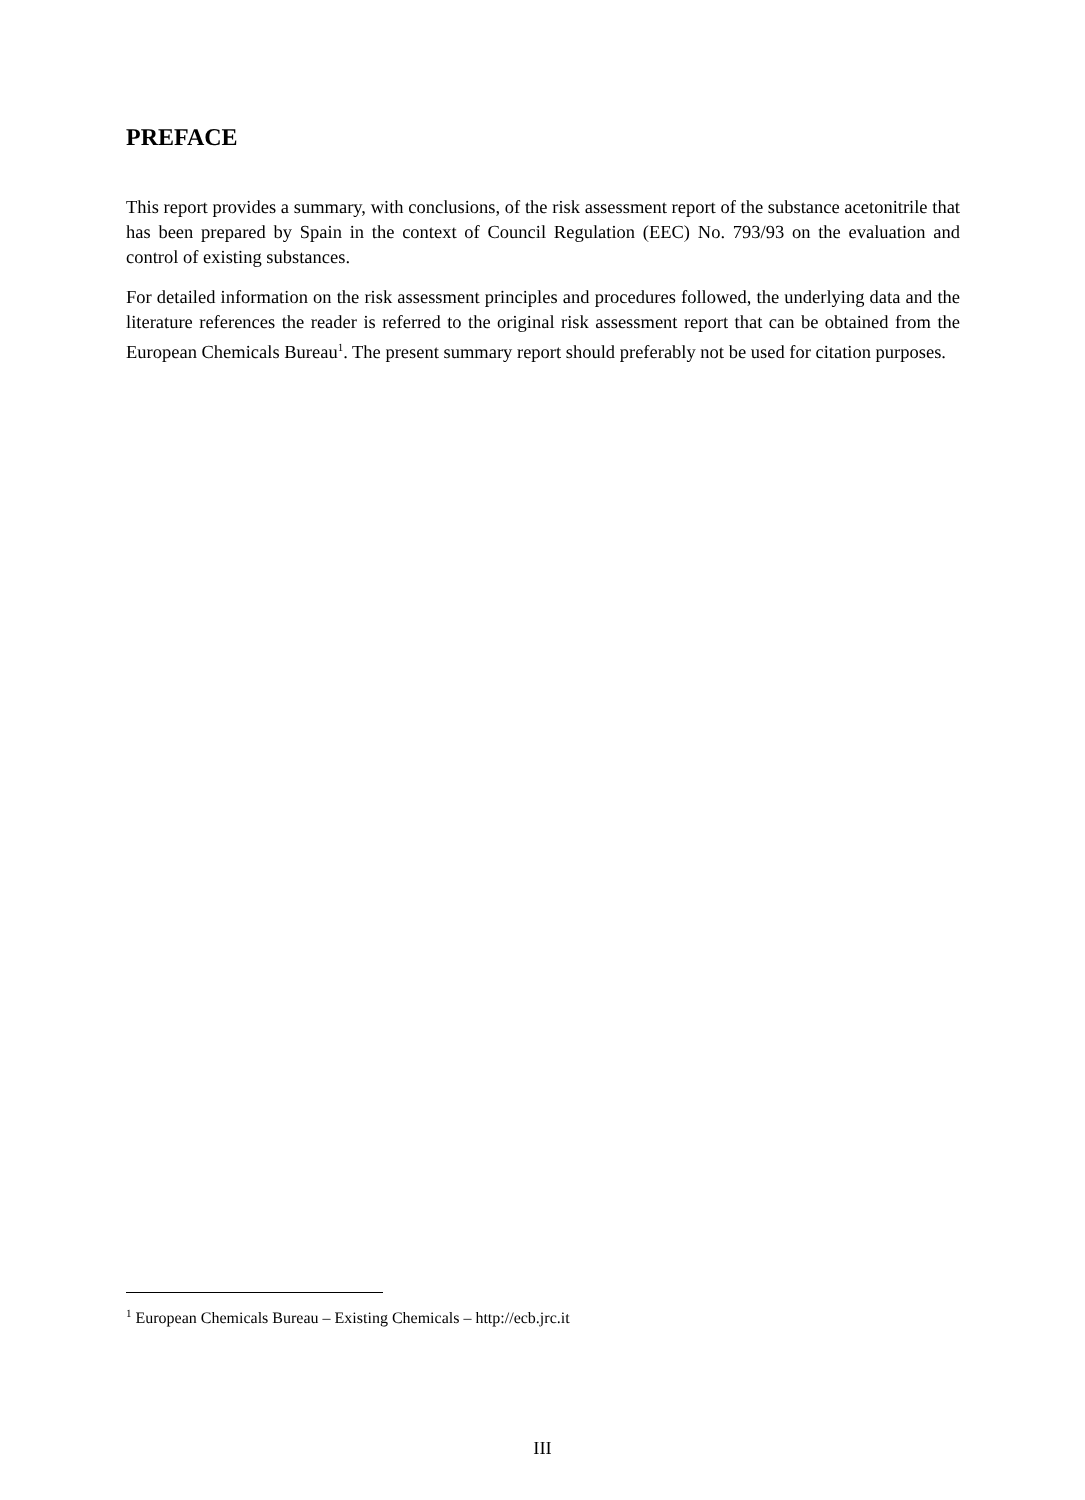PREFACE
This report provides a summary, with conclusions, of the risk assessment report of the substance acetonitrile that has been prepared by Spain in the context of Council Regulation (EEC) No. 793/93 on the evaluation and control of existing substances.
For detailed information on the risk assessment principles and procedures followed, the underlying data and the literature references the reader is referred to the original risk assessment report that can be obtained from the European Chemicals Bureau<sup>1</sup>. The present summary report should preferably not be used for citation purposes.
<sup>1</sup> European Chemicals Bureau – Existing Chemicals – http://ecb.jrc.it
III